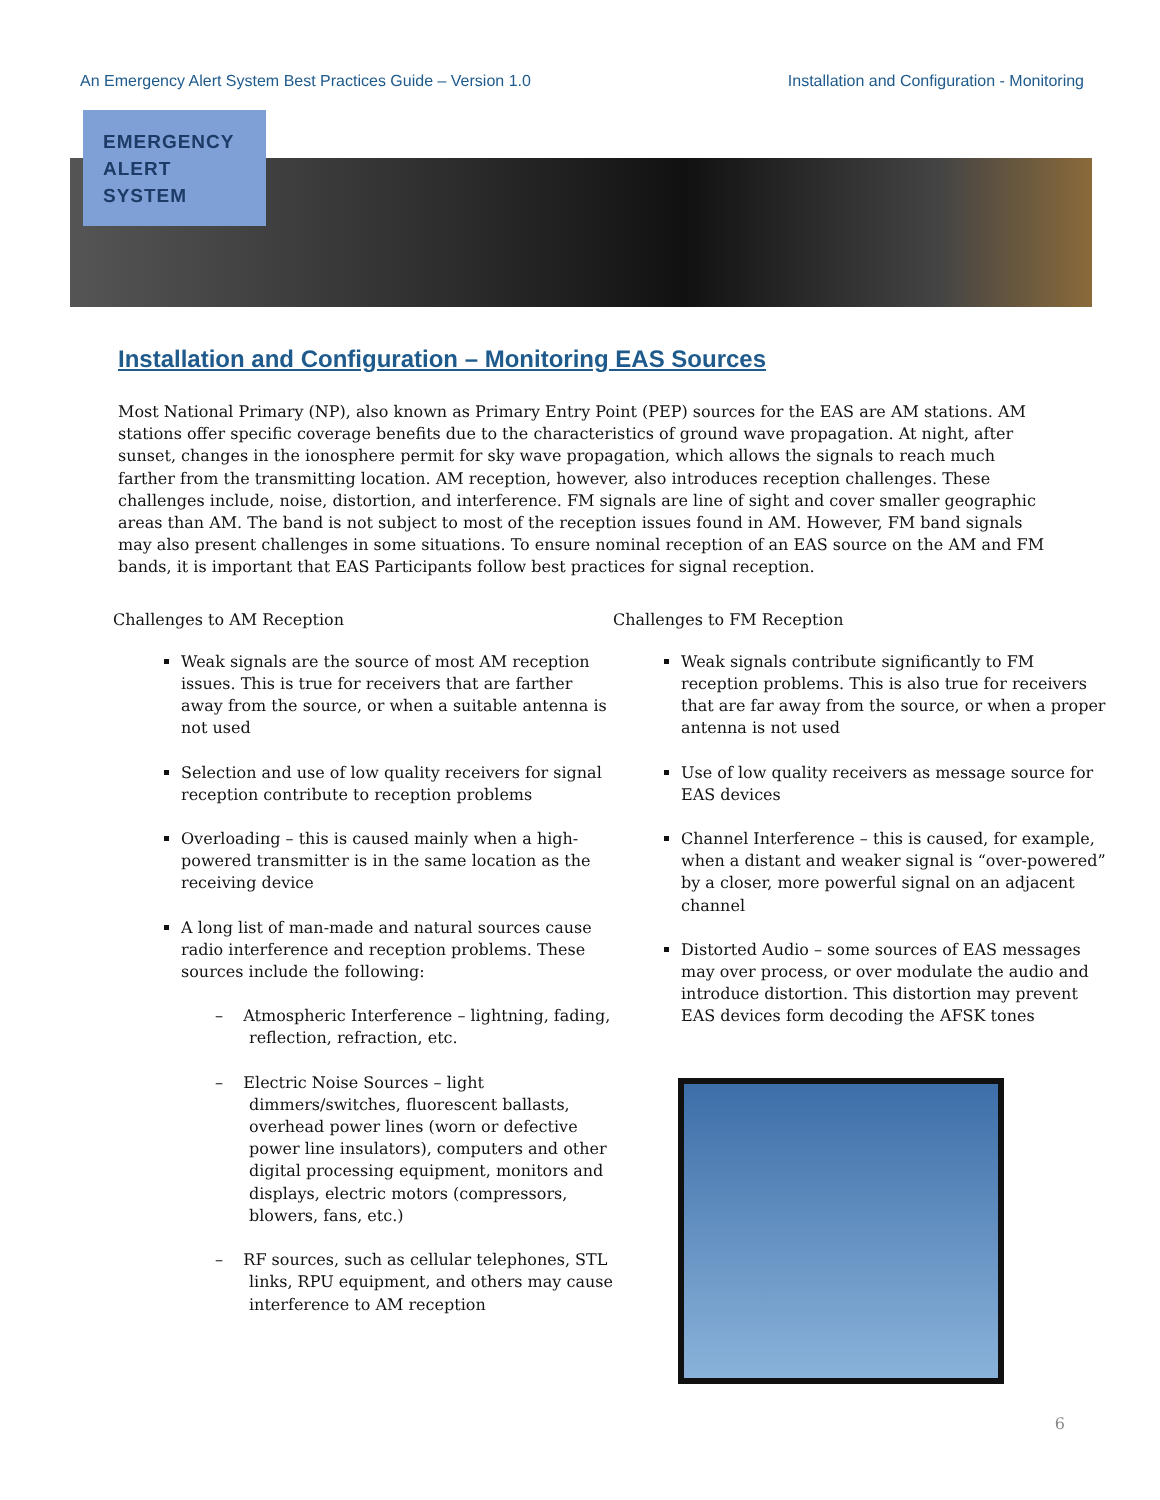An Emergency Alert System Best Practices Guide – Version 1.0 Installation and Configuration - Monitoring
EMERGENCY
ALERT
SYSTEM
Installation and Configuration – Monitoring EAS Sources
Most National Primary (NP), also known as Primary Entry Point (PEP) sources for the EAS are AM stations. AM stations offer specific coverage benefits due to the characteristics of ground wave propagation. At night, after sunset, changes in the ionosphere permit for sky wave propagation, which allows the signals to reach much farther from the transmitting location. AM reception, however, also introduces reception challenges. These challenges include, noise, distortion, and interference. FM signals are line of sight and cover smaller geographic areas than AM. The band is not subject to most of the reception issues found in AM. However, FM band signals may also present challenges in some situations. To ensure nominal reception of an EAS source on the AM and FM bands, it is important that EAS Participants follow best practices for signal reception.
Challenges to AM Reception
Weak signals are the source of most AM reception issues. This is true for receivers that are farther away from the source, or when a suitable antenna is not used
Selection and use of low quality receivers for signal reception contribute to reception problems
Overloading – this is caused mainly when a high-powered transmitter is in the same location as the receiving device
A long list of man-made and natural sources cause radio interference and reception problems. These sources include the following:
– Atmospheric Interference – lightning, fading, reflection, refraction, etc.
– Electric Noise Sources – light dimmers/switches, fluorescent ballasts, overhead power lines (worn or defective power line insulators), computers and other digital processing equipment, monitors and displays, electric motors (compressors, blowers, fans, etc.)
– RF sources, such as cellular telephones, STL links, RPU equipment, and others may cause interference to AM reception
Challenges to FM Reception
Weak signals contribute significantly to FM reception problems. This is also true for receivers that are far away from the source, or when a proper antenna is not used
Use of low quality receivers as message source for EAS devices
Channel Interference – this is caused, for example, when a distant and weaker signal is “over-powered” by a closer, more powerful signal on an adjacent channel
Distorted Audio – some sources of EAS messages may over process, or over modulate the audio and introduce distortion. This distortion may prevent EAS devices form decoding the AFSK tones
6